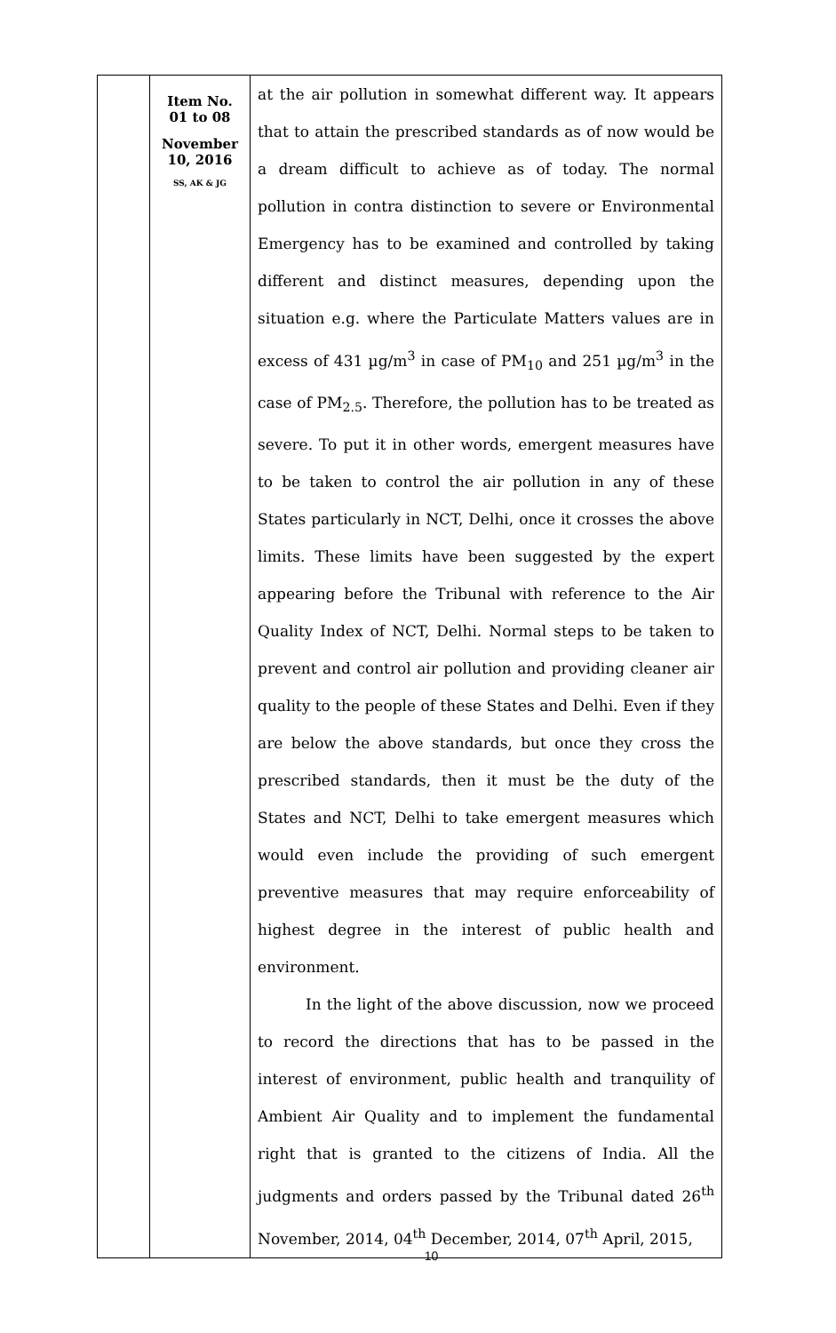| | Item No. 01 to 08 November 10, 2016 SS, AK & JG | at the air pollution in somewhat different way. It appears that to attain the prescribed standards as of now would be a dream difficult to achieve as of today. The normal pollution in contra distinction to severe or Environmental Emergency has to be examined and controlled by taking different and distinct measures, depending upon the situation e.g. where the Particulate Matters values are in excess of 431 µg/m<sup>3</sup> in case of PM<sub>10</sub> and 251 µg/m<sup>3</sup> in the case of PM<sub>2.5</sub>. Therefore, the pollution has to be treated as severe. To put it in other words, emergent measures have to be taken to control the air pollution in any of these States particularly in NCT, Delhi, once it crosses the above limits. These limits have been suggested by the expert appearing before the Tribunal with reference to the Air Quality Index of NCT, Delhi. Normal steps to be taken to prevent and control air pollution and providing cleaner air quality to the people of these States and Delhi. Even if they are below the above standards, but once they cross the prescribed standards, then it must be the duty of the States and NCT, Delhi to take emergent measures which would even include the providing of such emergent preventive measures that may require enforceability of highest degree in the interest of public health and environment. In the light of the above discussion, now we proceed to record the directions that has to be passed in the interest of environment, public health and tranquility of Ambient Air Quality and to implement the fundamental right that is granted to the citizens of India. All the judgments and orders passed by the Tribunal dated 26<sup>th</sup> November, 2014, 04<sup>th</sup> December, 2014, 07<sup>th</sup> April, 2015, |
10